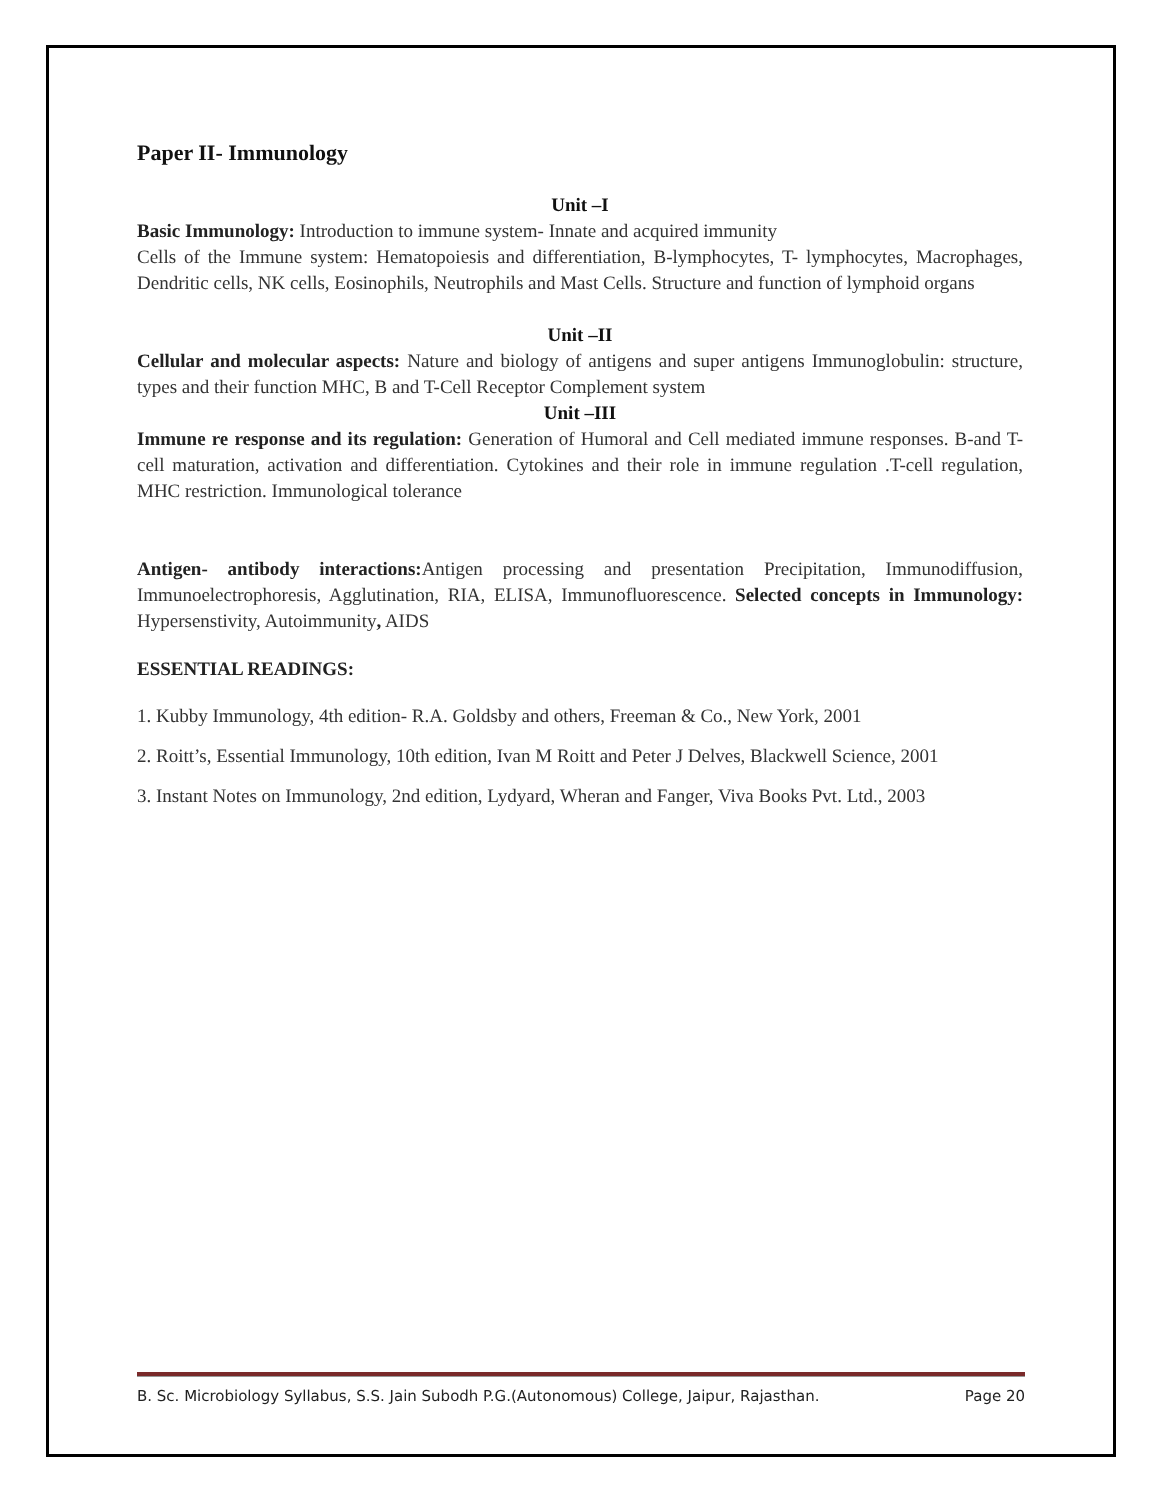Paper II- Immunology
Unit –I
Basic Immunology: Introduction to immune system- Innate and acquired immunity
Cells of the Immune system: Hematopoiesis and differentiation, B-lymphocytes, T- lymphocytes, Macrophages, Dendritic cells, NK cells, Eosinophils, Neutrophils and Mast Cells. Structure and function of lymphoid organs
Unit –II
Cellular and molecular aspects: Nature and biology of antigens and super antigens Immunoglobulin: structure, types and their function MHC, B and T-Cell Receptor Complement system
Unit –III
Immune re response and its regulation: Generation of Humoral and Cell mediated immune responses. B-and T-cell maturation, activation and differentiation. Cytokines and their role in immune regulation .T-cell regulation, MHC restriction. Immunological tolerance
Antigen- antibody interactions: Antigen processing and presentation Precipitation, Immunodiffusion, Immunoelectrophoresis, Agglutination, RIA, ELISA, Immunofluorescence. Selected concepts in Immunology: Hypersenstivity, Autoimmunity, AIDS
ESSENTIAL READINGS:
1. Kubby Immunology, 4th edition- R.A. Goldsby and others, Freeman & Co., New York, 2001
2. Roitt’s, Essential Immunology, 10th edition, Ivan M Roitt and Peter J Delves, Blackwell Science, 2001
3. Instant Notes on Immunology, 2nd edition, Lydyard, Wheran and Fanger, Viva Books Pvt. Ltd., 2003
B. Sc. Microbiology Syllabus, S.S. Jain Subodh P.G.(Autonomous) College, Jaipur, Rajasthan. Page 20